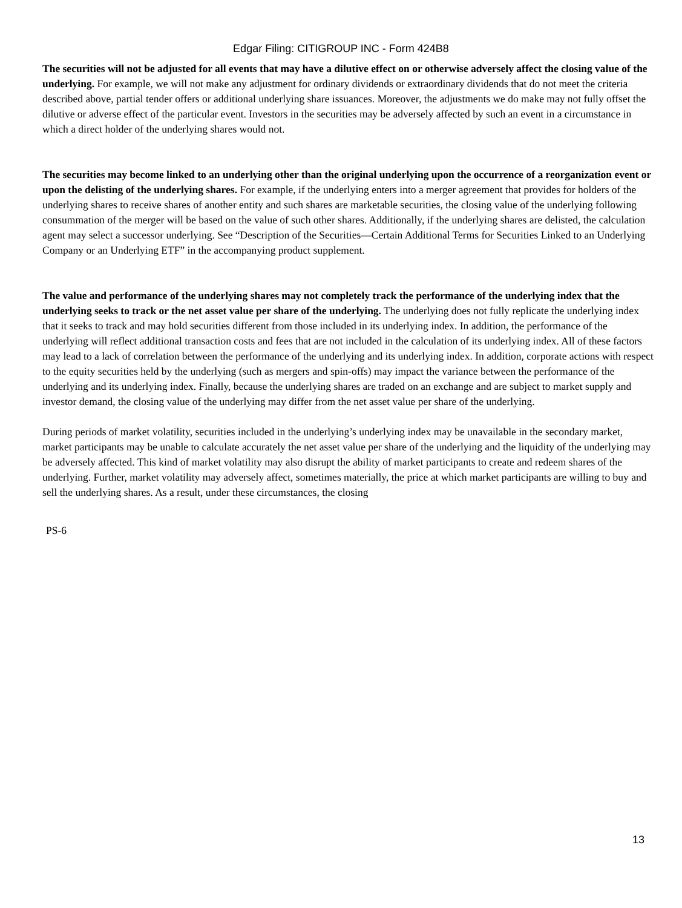Edgar Filing: CITIGROUP INC - Form 424B8
The securities will not be adjusted for all events that may have a dilutive effect on or otherwise adversely affect the closing value of the underlying. For example, we will not make any adjustment for ordinary dividends or extraordinary dividends that do not meet the criteria described above, partial tender offers or additional underlying share issuances. Moreover, the adjustments we do make may not fully offset the dilutive or adverse effect of the particular event. Investors in the securities may be adversely affected by such an event in a circumstance in which a direct holder of the underlying shares would not.
The securities may become linked to an underlying other than the original underlying upon the occurrence of a reorganization event or upon the delisting of the underlying shares. For example, if the underlying enters into a merger agreement that provides for holders of the underlying shares to receive shares of another entity and such shares are marketable securities, the closing value of the underlying following consummation of the merger will be based on the value of such other shares. Additionally, if the underlying shares are delisted, the calculation agent may select a successor underlying. See “Description of the Securities—Certain Additional Terms for Securities Linked to an Underlying Company or an Underlying ETF” in the accompanying product supplement.
The value and performance of the underlying shares may not completely track the performance of the underlying index that the underlying seeks to track or the net asset value per share of the underlying. The underlying does not fully replicate the underlying index that it seeks to track and may hold securities different from those included in its underlying index. In addition, the performance of the underlying will reflect additional transaction costs and fees that are not included in the calculation of its underlying index. All of these factors may lead to a lack of correlation between the performance of the underlying and its underlying index. In addition, corporate actions with respect to the equity securities held by the underlying (such as mergers and spin-offs) may impact the variance between the performance of the underlying and its underlying index. Finally, because the underlying shares are traded on an exchange and are subject to market supply and investor demand, the closing value of the underlying may differ from the net asset value per share of the underlying.
During periods of market volatility, securities included in the underlying’s underlying index may be unavailable in the secondary market, market participants may be unable to calculate accurately the net asset value per share of the underlying and the liquidity of the underlying may be adversely affected. This kind of market volatility may also disrupt the ability of market participants to create and redeem shares of the underlying. Further, market volatility may adversely affect, sometimes materially, the price at which market participants are willing to buy and sell the underlying shares. As a result, under these circumstances, the closing
PS-6
13